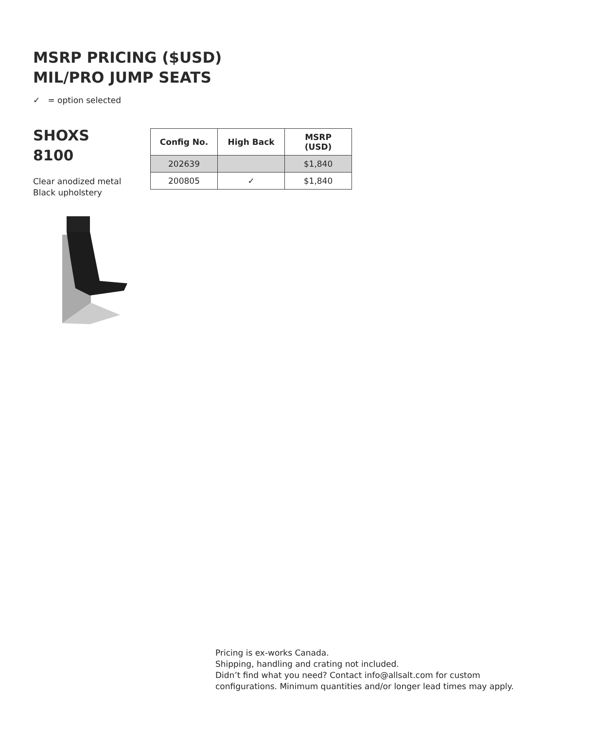MSRP PRICING ($USD)
MIL/PRO JUMP SEATS
✓ = option selected
SHOXS
8100
Clear anodized metal
Black upholstery
| Config No. | High Back | MSRP (USD) |
| --- | --- | --- |
| 202639 | | $1,840 |
| 200805 | ✓ | $1,840 |
Pricing is ex-works Canada.
Shipping, handling and crating not included.
Didn’t find what you need? Contact info@allsalt.com for custom
configurations. Minimum quantities and/or longer lead times may apply.